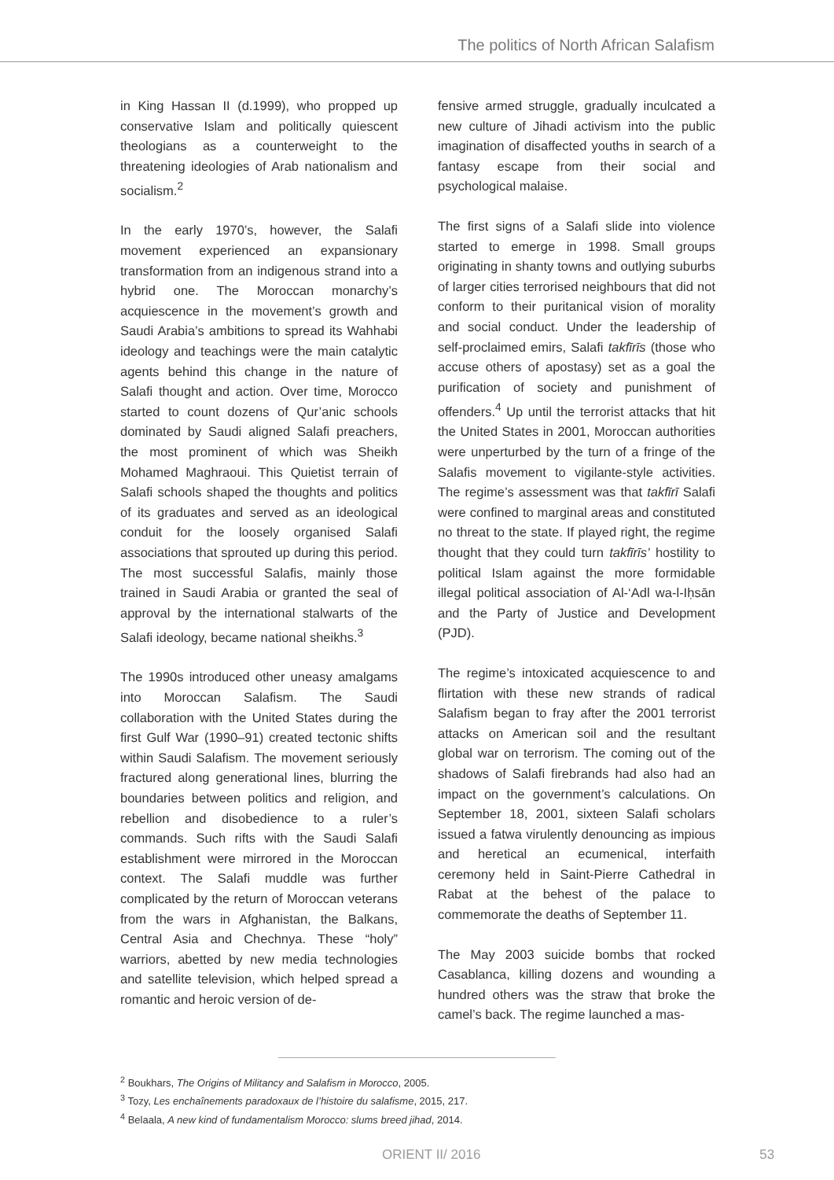The politics of North African Salafism
in King Hassan II (d.1999), who propped up conservative Islam and politically quiescent theologians as a counterweight to the threatening ideologies of Arab nationalism and socialism.<sup>2</sup>
In the early 1970’s, however, the Salafi movement experienced an expansionary transformation from an indigenous strand into a hybrid one. The Moroccan monarchy’s acquiescence in the movement’s growth and Saudi Arabia’s ambitions to spread its Wahhabi ideology and teachings were the main catalytic agents behind this change in the nature of Salafi thought and action. Over time, Morocco started to count dozens of Qur’anic schools dominated by Saudi aligned Salafi preachers, the most prominent of which was Sheikh Mohamed Maghraoui. This Quietist terrain of Salafi schools shaped the thoughts and politics of its graduates and served as an ideological conduit for the loosely organised Salafi associations that sprouted up during this period. The most successful Salafis, mainly those trained in Saudi Arabia or granted the seal of approval by the international stalwarts of the Salafi ideology, became national sheikhs.<sup>3</sup>
The 1990s introduced other uneasy amalgams into Moroccan Salafism. The Saudi collaboration with the United States during the first Gulf War (1990–91) created tectonic shifts within Saudi Salafism. The movement seriously fractured along generational lines, blurring the boundaries between politics and religion, and rebellion and disobedience to a ruler’s commands. Such rifts with the Saudi Salafi establishment were mirrored in the Moroccan context. The Salafi muddle was further complicated by the return of Moroccan veterans from the wars in Afghanistan, the Balkans, Central Asia and Chechnya. These “holy” warriors, abetted by new media technologies and satellite television, which helped spread a romantic and heroic version of de-
fensive armed struggle, gradually inculcated a new culture of Jihadi activism into the public imagination of disaffected youths in search of a fantasy escape from their social and psychological malaise.
The first signs of a Salafi slide into violence started to emerge in 1998. Small groups originating in shanty towns and outlying suburbs of larger cities terrorised neighbours that did not conform to their puritanical vision of morality and social conduct. Under the leadership of self-proclaimed emirs, Salafi takfīrīs (those who accuse others of apostasy) set as a goal the purification of society and punishment of offenders.<sup>4</sup> Up until the terrorist attacks that hit the United States in 2001, Moroccan authorities were unperturbed by the turn of a fringe of the Salafis movement to vigilante-style activities. The regime’s assessment was that takfīrī Salafi were confined to marginal areas and constituted no threat to the state. If played right, the regime thought that they could turn takfīrīs’ hostility to political Islam against the more formidable illegal political association of Al-‘Adl wa-l-Iḥsān and the Party of Justice and Development (PJD).
The regime’s intoxicated acquiescence to and flirtation with these new strands of radical Salafism began to fray after the 2001 terrorist attacks on American soil and the resultant global war on terrorism. The coming out of the shadows of Salafi firebrands had also had an impact on the government’s calculations. On September 18, 2001, sixteen Salafi scholars issued a fatwa virulently denouncing as impious and heretical an ecumenical, interfaith ceremony held in Saint-Pierre Cathedral in Rabat at the behest of the palace to commemorate the deaths of September 11.
The May 2003 suicide bombs that rocked Casablanca, killing dozens and wounding a hundred others was the straw that broke the camel’s back. The regime launched a mas-
<sup>2</sup> Boukhars, The Origins of Militancy and Salafism in Morocco, 2005.
<sup>3</sup> Tozy, Les enchaînements paradoxaux de l’histoire du salafisme, 2015, 217.
<sup>4</sup> Belaala, A new kind of fundamentalism Morocco: slums breed jihad, 2014.
ORIENT II/ 2016 53